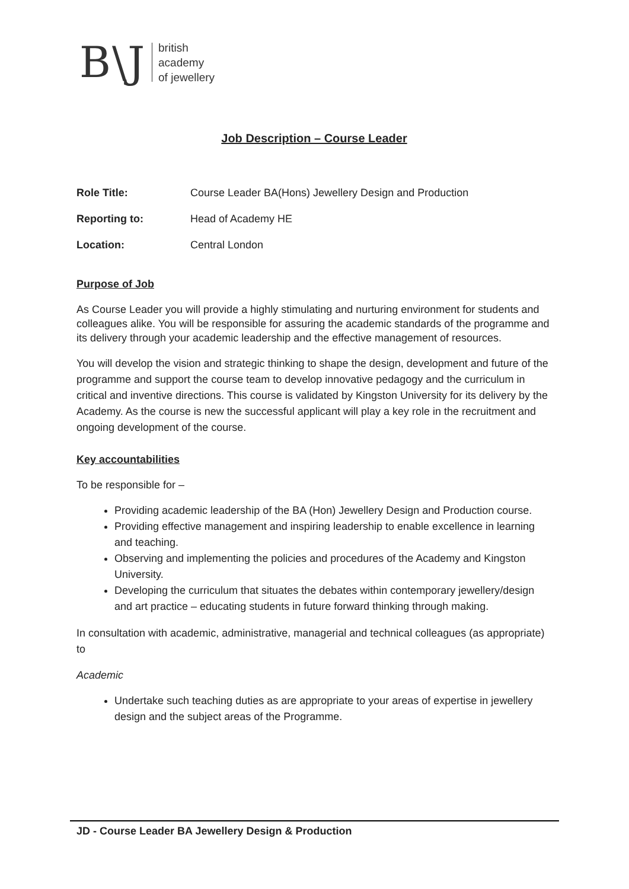B\J british
academy
of jewellery
Job Description – Course Leader
Role Title: Course Leader BA(Hons) Jewellery Design and Production
Reporting to: Head of Academy HE
Location: Central London
Purpose of Job
As Course Leader you will provide a highly stimulating and nurturing environment for students and colleagues alike. You will be responsible for assuring the academic standards of the programme and its delivery through your academic leadership and the effective management of resources.
You will develop the vision and strategic thinking to shape the design, development and future of the programme and support the course team to develop innovative pedagogy and the curriculum in critical and inventive directions. This course is validated by Kingston University for its delivery by the Academy. As the course is new the successful applicant will play a key role in the recruitment and ongoing development of the course.
Key accountabilities
To be responsible for –
Providing academic leadership of the BA (Hon) Jewellery Design and Production course.
Providing effective management and inspiring leadership to enable excellence in learning and teaching.
Observing and implementing the policies and procedures of the Academy and Kingston University.
Developing the curriculum that situates the debates within contemporary jewellery/design and art practice – educating students in future forward thinking through making.
In consultation with academic, administrative, managerial and technical colleagues (as appropriate) to
Academic
Undertake such teaching duties as are appropriate to your areas of expertise in jewellery design and the subject areas of the Programme.
JD - Course Leader BA Jewellery Design & Production